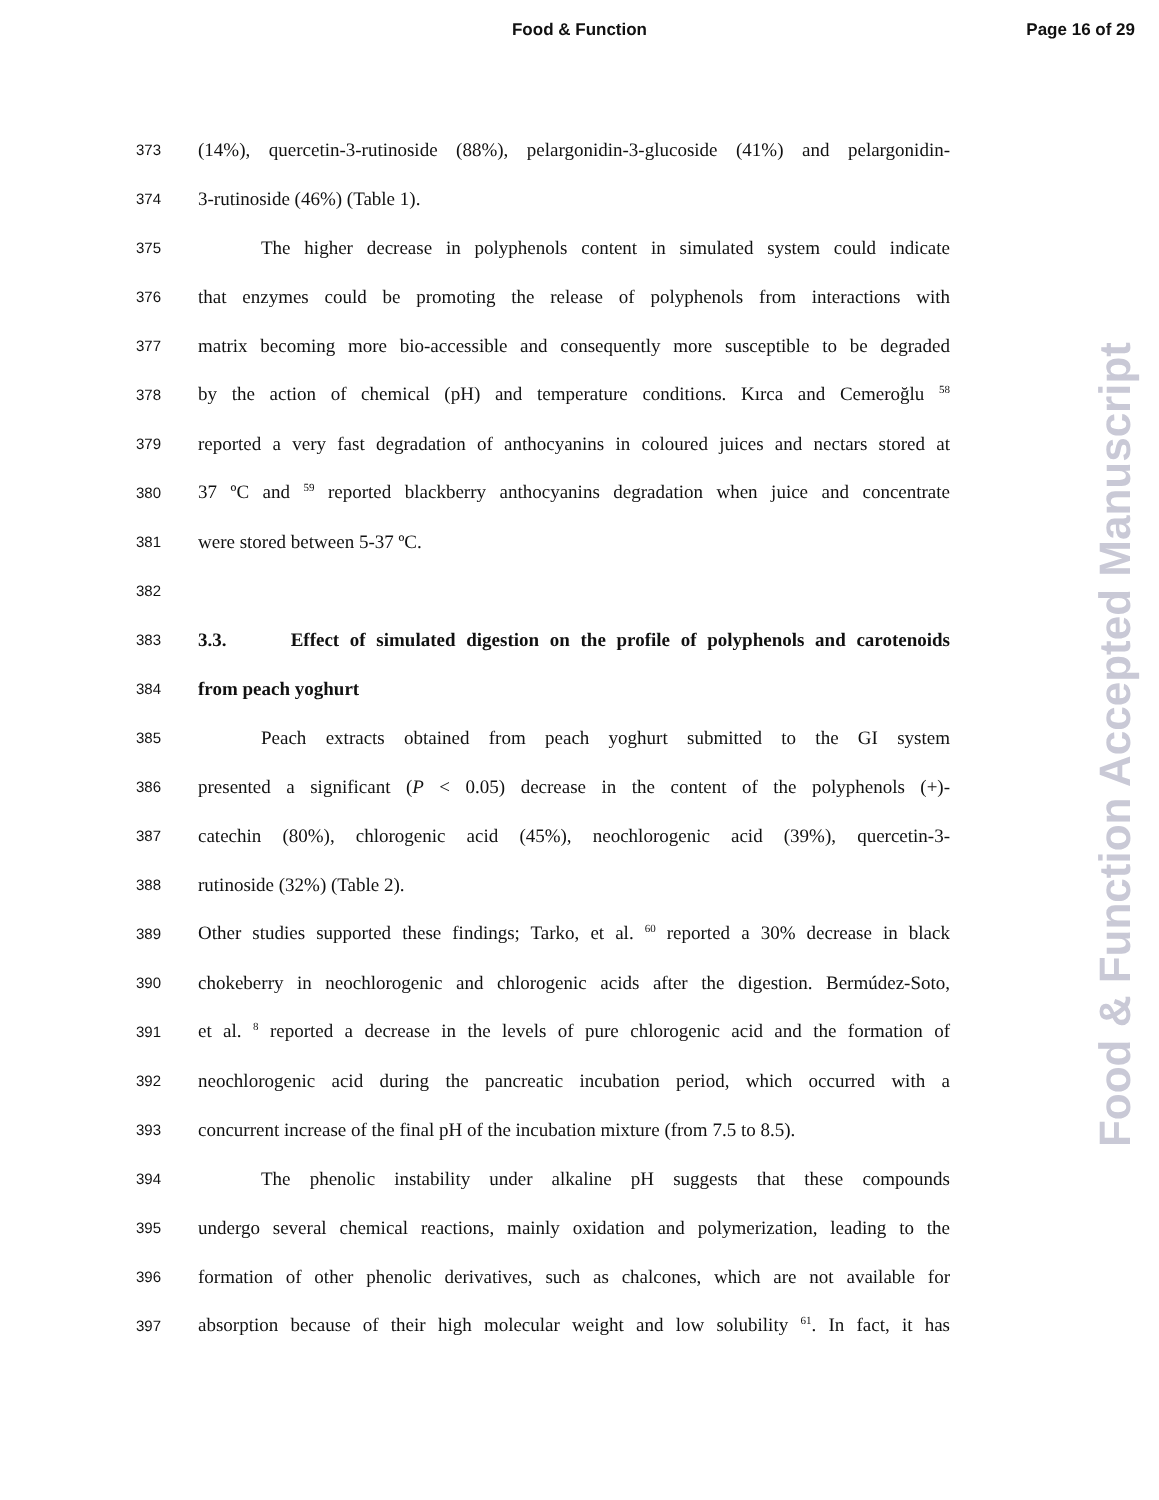Food & Function Page 16 of 29
373 (14%), quercetin-3-rutinoside (88%), pelargonidin-3-glucoside (41%) and pelargonidin-
374 3-rutinoside (46%) (Table 1).
375 The higher decrease in polyphenols content in simulated system could indicate
376 that enzymes could be promoting the release of polyphenols from interactions with
377 matrix becoming more bio-accessible and consequently more susceptible to be degraded
378 by the action of chemical (pH) and temperature conditions. Kırca and Cemeroğlu <sup>58</sup>
379 reported a very fast degradation of anthocyanins in coloured juices and nectars stored at
380 37 ºC and <sup>59</sup> reported blackberry anthocyanins degradation when juice and concentrate
381 were stored between 5-37 ºC.
382
383 3.3. Effect of simulated digestion on the profile of polyphenols and carotenoids
384 from peach yoghurt
385 Peach extracts obtained from peach yoghurt submitted to the GI system
386 presented a significant (P < 0.05) decrease in the content of the polyphenols (+)-
387 catechin (80%), chlorogenic acid (45%), neochlorogenic acid (39%), quercetin-3-
388 rutinoside (32%) (Table 2).
389 Other studies supported these findings; Tarko, et al. <sup>60</sup> reported a 30% decrease in black
390 chokeberry in neochlorogenic and chlorogenic acids after the digestion. Bermúdez-Soto,
391 et al. <sup>8</sup> reported a decrease in the levels of pure chlorogenic acid and the formation of
392 neochlorogenic acid during the pancreatic incubation period, which occurred with a
393 concurrent increase of the final pH of the incubation mixture (from 7.5 to 8.5).
394 The phenolic instability under alkaline pH suggests that these compounds
395 undergo several chemical reactions, mainly oxidation and polymerization, leading to the
396 formation of other phenolic derivatives, such as chalcones, which are not available for
397 absorption because of their high molecular weight and low solubility <sup>61</sup>. In fact, it has
Food & Function Accepted Manuscript